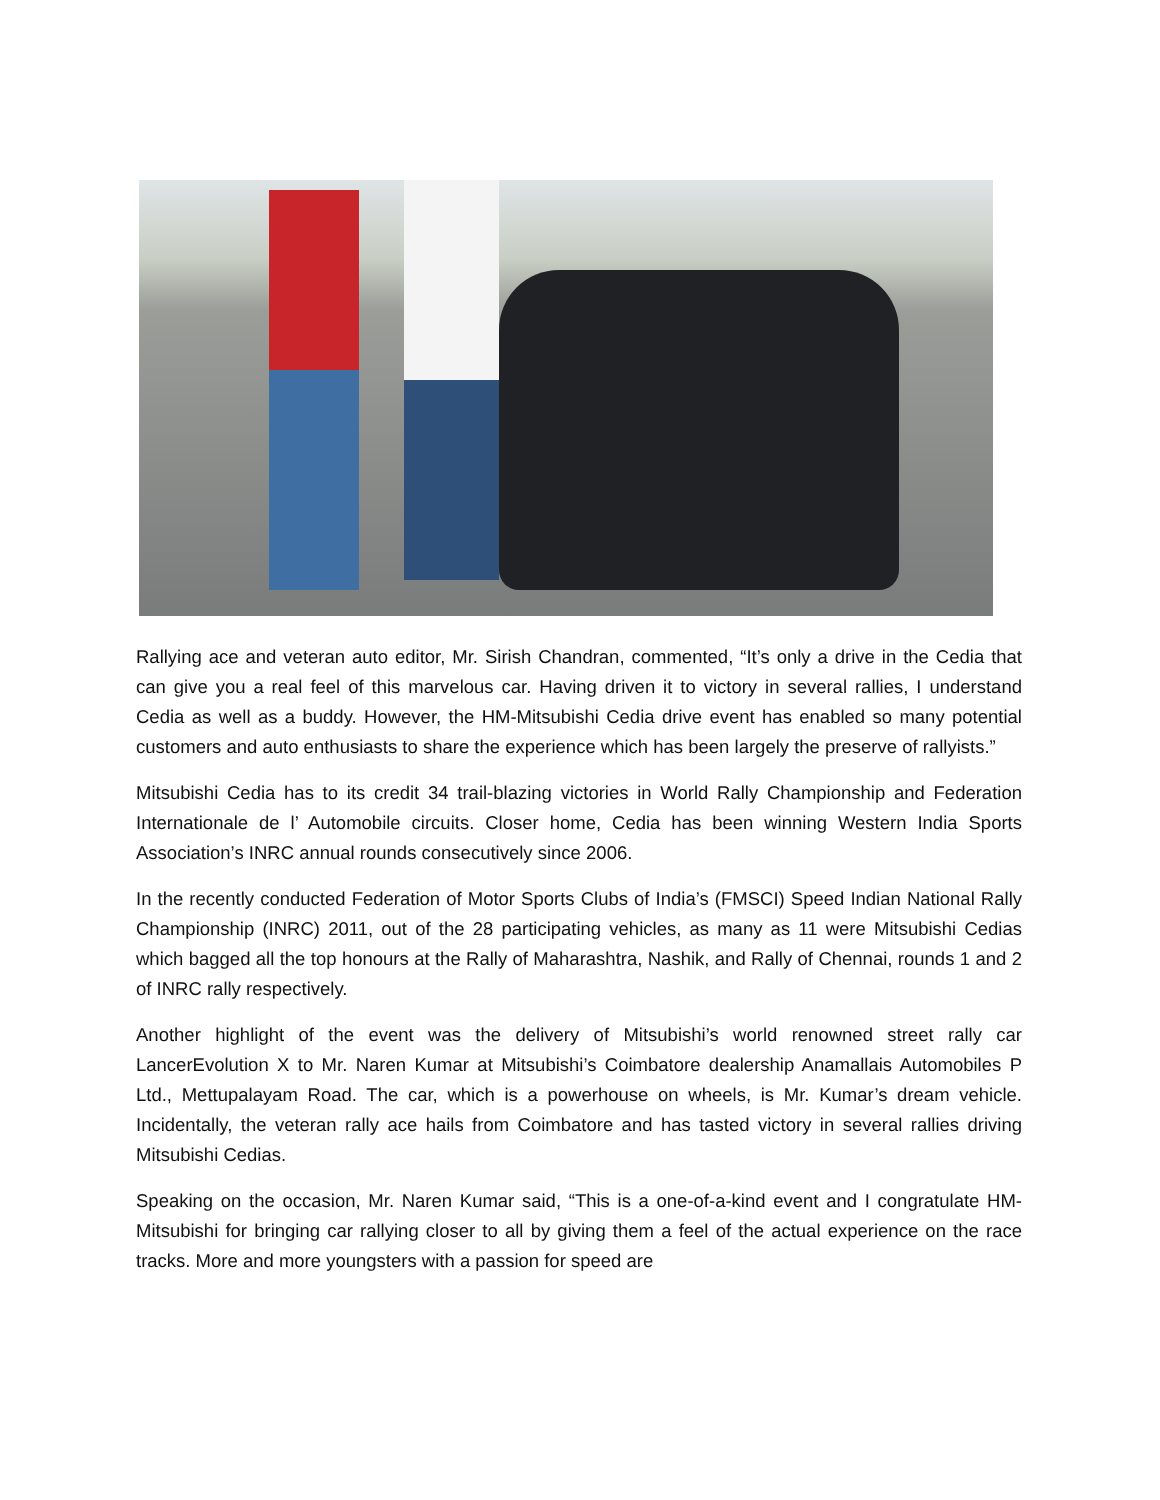Rallying ace and veteran auto editor, Mr. Sirish Chandran, commented, “It’s only a drive in the Cedia that can give you a real feel of this marvelous car. Having driven it to victory in several rallies, I understand Cedia as well as a buddy. However, the HM-Mitsubishi Cedia drive event has enabled so many potential customers and auto enthusiasts to share the experience which has been largely the preserve of rallyists.”
Mitsubishi Cedia has to its credit 34 trail-blazing victories in World Rally Championship and Federation Internationale de l’ Automobile circuits. Closer home, Cedia has been winning Western India Sports Association’s INRC annual rounds consecutively since 2006.
In the recently conducted Federation of Motor Sports Clubs of India’s (FMSCI) Speed Indian National Rally Championship (INRC) 2011, out of the 28 participating vehicles, as many as 11 were Mitsubishi Cedias which bagged all the top honours at the Rally of Maharashtra, Nashik, and Rally of Chennai, rounds 1 and 2 of INRC rally respectively.
Another highlight of the event was the delivery of Mitsubishi’s world renowned street rally car LancerEvolution X to Mr. Naren Kumar at Mitsubishi’s Coimbatore dealership Anamallais Automobiles P Ltd., Mettupalayam Road. The car, which is a powerhouse on wheels, is Mr. Kumar’s dream vehicle. Incidentally, the veteran rally ace hails from Coimbatore and has tasted victory in several rallies driving Mitsubishi Cedias.
Speaking on the occasion, Mr. Naren Kumar said, “This is a one-of-a-kind event and I congratulate HM-Mitsubishi for bringing car rallying closer to all by giving them a feel of the actual experience on the race tracks. More and more youngsters with a passion for speed are